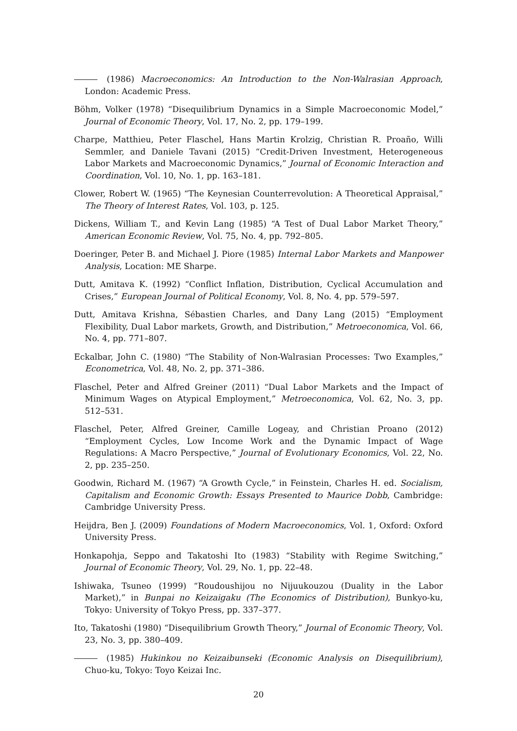(1986) Macroeconomics: An Introduction to the Non-Walrasian Approach, London: Academic Press.
Böhm, Volker (1978) “Disequilibrium Dynamics in a Simple Macroeconomic Model,” Journal of Economic Theory, Vol. 17, No. 2, pp. 179–199.
Charpe, Matthieu, Peter Flaschel, Hans Martin Krolzig, Christian R. Proaño, Willi Semmler, and Daniele Tavani (2015) “Credit-Driven Investment, Heterogeneous Labor Markets and Macroeconomic Dynamics,” Journal of Economic Interaction and Coordination, Vol. 10, No. 1, pp. 163–181.
Clower, Robert W. (1965) “The Keynesian Counterrevolution: A Theoretical Appraisal,” The Theory of Interest Rates, Vol. 103, p. 125.
Dickens, William T., and Kevin Lang (1985) “A Test of Dual Labor Market Theory,” American Economic Review, Vol. 75, No. 4, pp. 792–805.
Doeringer, Peter B. and Michael J. Piore (1985) Internal Labor Markets and Manpower Analysis, Location: ME Sharpe.
Dutt, Amitava K. (1992) “Conflict Inflation, Distribution, Cyclical Accumulation and Crises,” European Journal of Political Economy, Vol. 8, No. 4, pp. 579–597.
Dutt, Amitava Krishna, Sébastien Charles, and Dany Lang (2015) “Employment Flexibility, Dual Labor markets, Growth, and Distribution,” Metroeconomica, Vol. 66, No. 4, pp. 771–807.
Eckalbar, John C. (1980) “The Stability of Non-Walrasian Processes: Two Examples,” Econometrica, Vol. 48, No. 2, pp. 371–386.
Flaschel, Peter and Alfred Greiner (2011) “Dual Labor Markets and the Impact of Minimum Wages on Atypical Employment,” Metroeconomica, Vol. 62, No. 3, pp. 512–531.
Flaschel, Peter, Alfred Greiner, Camille Logeay, and Christian Proano (2012) “Employment Cycles, Low Income Work and the Dynamic Impact of Wage Regulations: A Macro Perspective,” Journal of Evolutionary Economics, Vol. 22, No. 2, pp. 235–250.
Goodwin, Richard M. (1967) “A Growth Cycle,” in Feinstein, Charles H. ed. Socialism, Capitalism and Economic Growth: Essays Presented to Maurice Dobb, Cambridge: Cambridge University Press.
Heijdra, Ben J. (2009) Foundations of Modern Macroeconomics, Vol. 1, Oxford: Oxford University Press.
Honkapohja, Seppo and Takatoshi Ito (1983) “Stability with Regime Switching,” Journal of Economic Theory, Vol. 29, No. 1, pp. 22–48.
Ishiwaka, Tsuneo (1999) “Roudoushijou no Nijuukouzou (Duality in the Labor Market),” in Bunpai no Keizaigaku (The Economics of Distribution), Bunkyo-ku, Tokyo: University of Tokyo Press, pp. 337–377.
Ito, Takatoshi (1980) “Disequilibrium Growth Theory,” Journal of Economic Theory, Vol. 23, No. 3, pp. 380–409.
(1985) Hukinkou no Keizaibunseki (Economic Analysis on Disequilibrium), Chuo-ku, Tokyo: Toyo Keizai Inc.
20